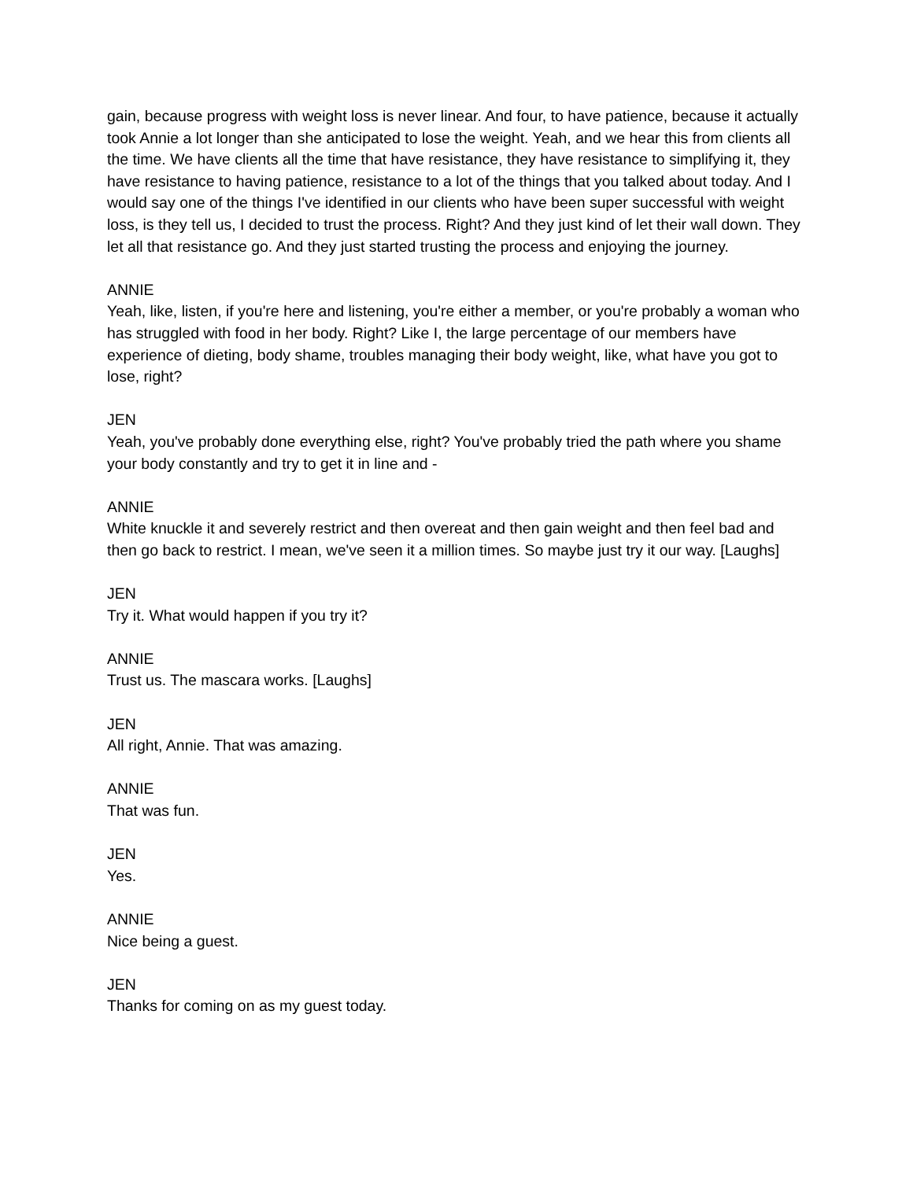gain, because progress with weight loss is never linear. And four, to have patience, because it actually took Annie a lot longer than she anticipated to lose the weight. Yeah, and we hear this from clients all the time. We have clients all the time that have resistance, they have resistance to simplifying it, they have resistance to having patience, resistance to a lot of the things that you talked about today. And I would say one of the things I've identified in our clients who have been super successful with weight loss, is they tell us, I decided to trust the process. Right? And they just kind of let their wall down. They let all that resistance go. And they just started trusting the process and enjoying the journey.
ANNIE
Yeah, like, listen, if you're here and listening, you're either a member, or you're probably a woman who has struggled with food in her body. Right? Like I, the large percentage of our members have experience of dieting, body shame, troubles managing their body weight, like, what have you got to lose, right?
JEN
Yeah, you've probably done everything else, right? You've probably tried the path where you shame your body constantly and try to get it in line and -
ANNIE
White knuckle it and severely restrict and then overeat and then gain weight and then feel bad and then go back to restrict. I mean, we've seen it a million times. So maybe just try it our way. [Laughs]
JEN
Try it. What would happen if you try it?
ANNIE
Trust us. The mascara works. [Laughs]
JEN
All right, Annie. That was amazing.
ANNIE
That was fun.
JEN
Yes.
ANNIE
Nice being a guest.
JEN
Thanks for coming on as my guest today.